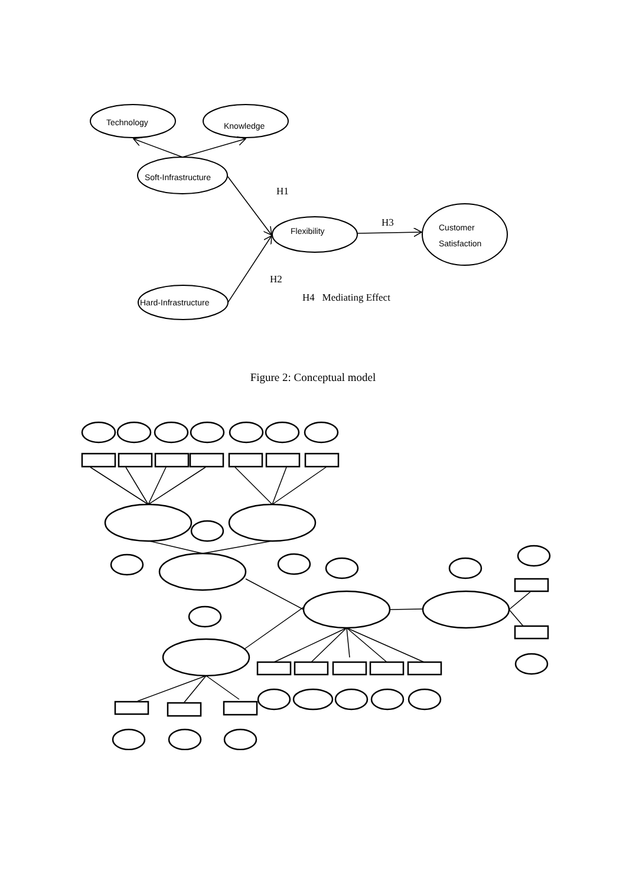Technology
Knowledge
Soft-Infrastructure
Flexibility
Customer
Satisfaction
Hard-Infrastructure
H1
H3
H2
H4 Mediating Effect
Figure 2: Conceptual model